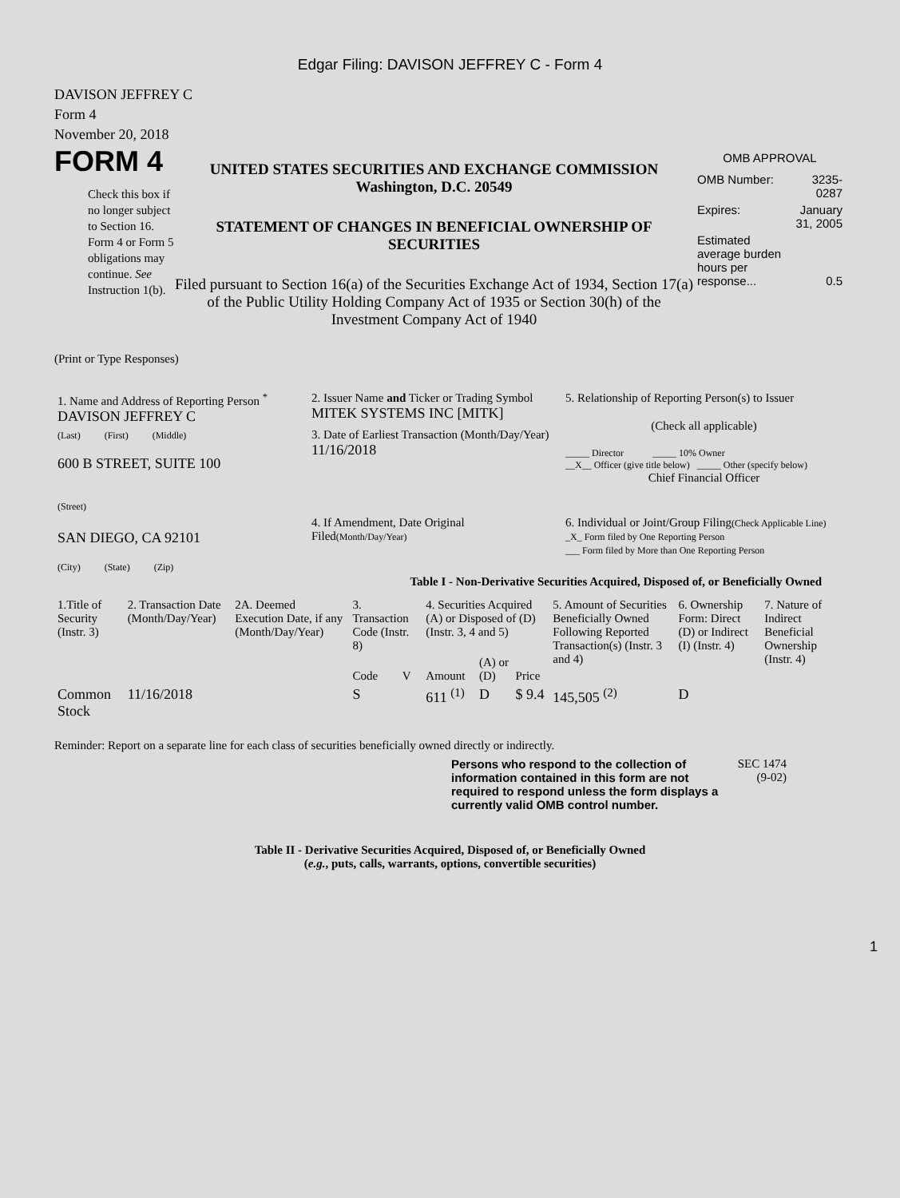Edgar Filing: DAVISON JEFFREY C - Form 4
DAVISON JEFFREY C
Form 4
November 20, 2018
FORM 4
Check this box if no longer subject to Section 16. Form 4 or Form 5 obligations may continue. See Instruction 1(b).
UNITED STATES SECURITIES AND EXCHANGE COMMISSION
Washington, D.C. 20549
STATEMENT OF CHANGES IN BENEFICIAL OWNERSHIP OF SECURITIES
Filed pursuant to Section 16(a) of the Securities Exchange Act of 1934, Section 17(a) of the Public Utility Holding Company Act of 1935 or Section 30(h) of the Investment Company Act of 1940
OMB APPROVAL
| OMB Number: | 3235-0287 |
| Expires: | January 31, 2005 |
| Estimated average burden hours per response... | 0.5 |
(Print or Type Responses)
| 1. Name and Address of Reporting Person <sup>*</sup> DAVISON JEFFREY C | 2. Issuer Name and Ticker or Trading Symbol MITEK SYSTEMS INC [MITK] | 5. Relationship of Reporting Person(s) to Issuer (Check all applicable) _____ Director _____ 10% Owner __X__ Officer (give title below) _____ Other (specify below) Chief Financial Officer |
| (Last) (First) (Middle) 600 B STREET, SUITE 100 (Street) | 3. Date of Earliest Transaction (Month/Day/Year) 11/16/2018 | |
| SAN DIEGO, CA 92101 (City) (State) (Zip) | 4. If Amendment, Date Original Filed (Month/Day/Year) | 6. Individual or Joint/Group Filing (Check Applicable Line) _X_ Form filed by One Reporting Person ___ Form filed by More than One Reporting Person |
Table I - Non-Derivative Securities Acquired, Disposed of, or Beneficially Owned
| 1.Title of Security (Instr. 3) | 2. Transaction Date (Month/Day/Year) | 2A. Deemed Execution Date, if any (Month/Day/Year) | 3. Transaction Code (Instr. 8) | | 4. Securities Acquired (A) or Disposed of (D) (Instr. 3, 4 and 5) | | | 5. Amount of Securities Beneficially Owned Following Reported Transaction(s) (Instr. 3 and 4) | 6. Ownership Form: Direct (D) or Indirect (I) (Instr. 4) | 7. Nature of Indirect Beneficial Ownership (Instr. 4) |
| --- | --- | --- | --- | --- | --- | --- | --- | --- | --- | --- |
| | | | Code | V | Amount | (A) or (D) | Price | | | |
| Common Stock | 11/16/2018 | | S | | 611 <sup>(1)</sup> | D | $ 9.4 | 145,505 <sup>(2)</sup> | D | |
Reminder: Report on a separate line for each class of securities beneficially owned directly or indirectly.
Persons who respond to the collection of information contained in this form are not required to respond unless the form displays a currently valid OMB control number.
SEC 1474 (9-02)
Table II - Derivative Securities Acquired, Disposed of, or Beneficially Owned
(e.g., puts, calls, warrants, options, convertible securities)
1